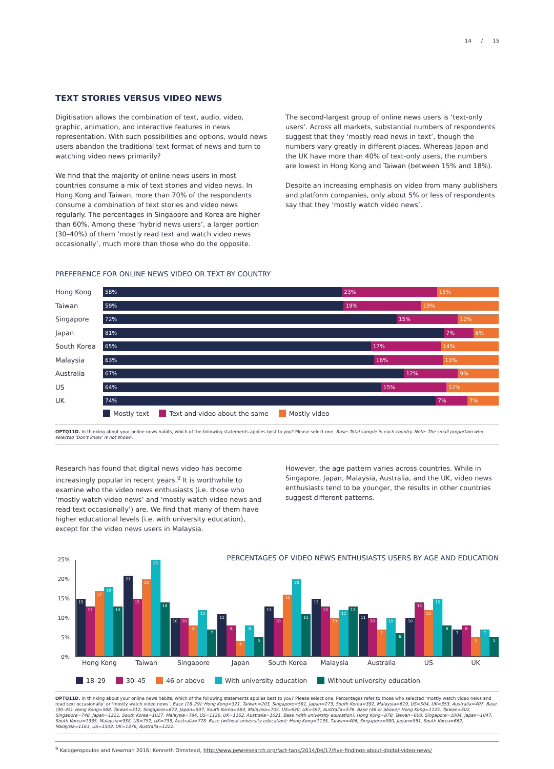14 / 15
TEXT STORIES VERSUS VIDEO NEWS
Digitisation allows the combination of text, audio, video, graphic, animation, and interactive features in news representation. With such possibilities and options, would news users abandon the traditional text format of news and turn to watching video news primarily?
We find that the majority of online news users in most countries consume a mix of text stories and video news. In Hong Kong and Taiwan, more than 70% of the respondents consume a combination of text stories and video news regularly. The percentages in Singapore and Korea are higher than 60%. Among these ‘hybrid news users’, a larger portion (30–40%) of them ‘mostly read text and watch video news occasionally’, much more than those who do the opposite.
The second-largest group of online news users is ‘text-only users’. Across all markets, substantial numbers of respondents suggest that they ‘mostly read news in text’, though the numbers vary greatly in different places. Whereas Japan and the UK have more than 40% of text-only users, the numbers are lowest in Hong Kong and Taiwan (between 15% and 18%).
Despite an increasing emphasis on video from many publishers and platform companies, only about 5% or less of respondents say that they ‘mostly watch video news’.
PREFERENCE FOR ONLINE NEWS VIDEO OR TEXT BY COUNTRY
Hong Kong
58% 23% 15%
Taiwan
59% 19% 19%
Singapore
72% 15% 10%
Japan
81% 7% 6%
South Korea
65% 17% 14%
Malaysia
63% 16% 13%
Australia
67% 12% 9%
US
64% 15% 12%
UK
74% 7% 7%
Mostly text Text and video about the same Mostly video
OPTQ11D. In thinking about your online news habits, which of the following statements applies best to you? Please select one. Base: Total sample in each country. Note: The small proportion who selected ‘Don’t know’ is not shown.
Research has found that digital news video has become increasingly popular in recent years.<sup>9</sup> It is worthwhile to examine who the video news enthusiasts (i.e. those who ‘mostly watch video news’ and ‘mostly watch video news and read text occasionally’) are. We find that many of them have higher educational levels (i.e. with university education), except for the video news users in Malaysia.
However, the age pattern varies across countries. While in Singapore, Japan, Malaysia, Australia, and the UK, video news enthusiasts tend to be younger, the results in other countries suggest different patterns.
PERCENTAGES OF VIDEO NEWS ENTHUSIASTS USERS BY AGE AND EDUCATION
25%
20%
15%
10%
5%
0%
15
13
17
18
13
21
15
20
25
14
10
10
8
12
7
11
8
4
8
5
13
10
16
20
11
15
13
10
12
13
11
10
7
10
6
10
14
12
15
8
7
8
5
7
5
Hong Kong Taiwan Singapore Japan South Korea Malaysia Australia US UK
18–29 30–45 46 or above With university education Without university education
OPTQ11D. In thinking about your online news habits, which of the following statements applies best to you? Please select one. Percentages refer to those who selected ‘mostly watch video news and read text occasionally’ or ‘mostly watch video news’. Base (18–29): Hong Kong=321, Taiwan=203, Singapore=581, Japan=273, South Korea=392, Malaysia=619, US=504, UK=353, Australia=407. Base (30–45): Hong Kong=568, Taiwan=312, Singapore=672, Japan=507, South Korea=583, Malaysia=705, US=630, UK=597, Australia=576. Base (46 or above): Hong Kong=1125, Taiwan=502, Singapore=748, Japan=1221, South Korea=1027, Malaysia=784, US=1126, UK=1162, Australia=1021. Base (with university education): Hong Kong=878, Taiwan=608, Singapore=1004, Japan=1047, South Korea=1335, Malaysia=938, US=752, UK=733, Australia=778. Base (without university education): Hong Kong=1135, Taiwan=406, Singapore=980, Japan=951, South Korea=662, Malaysia=1163, US=1503, UK=1376, Australia=1222.
<sup>9</sup> Kalogeropoulos and Newman 2016; Kenneth Olmstead, http://www.pewresearch.org/fact-tank/2014/04/17/five-findings-about-digital-video-news/